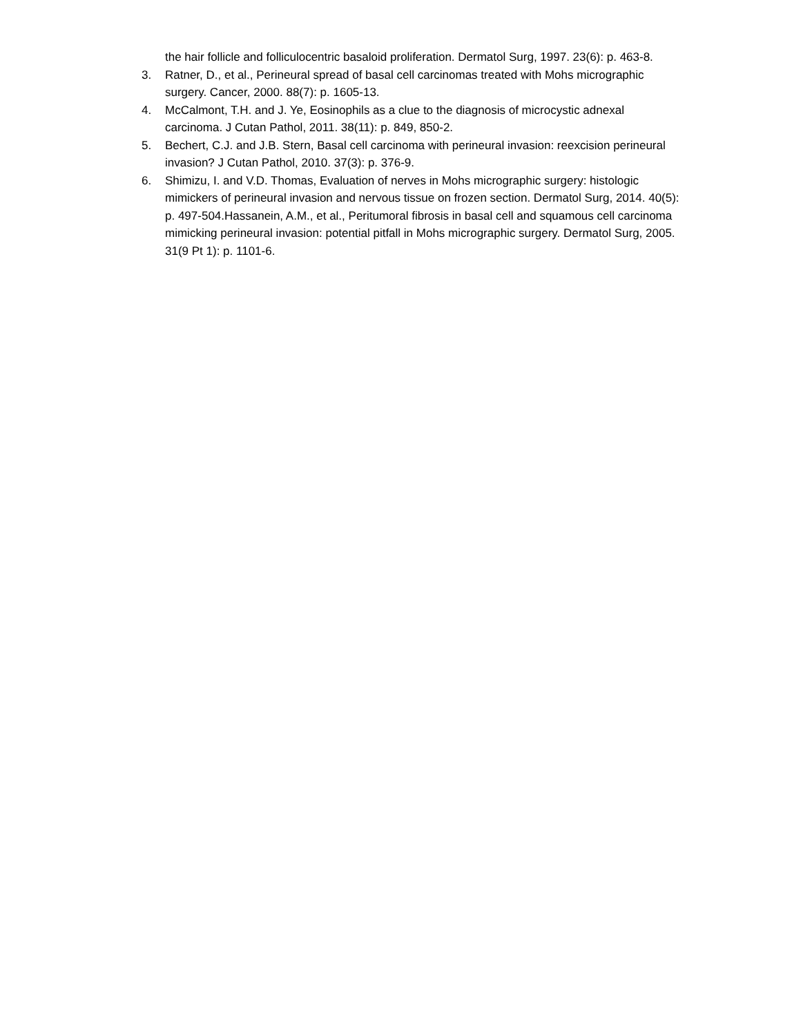the hair follicle and folliculocentric basaloid proliferation. Dermatol Surg, 1997. 23(6): p. 463-8.
3. Ratner, D., et al., Perineural spread of basal cell carcinomas treated with Mohs micrographic surgery. Cancer, 2000. 88(7): p. 1605-13.
4. McCalmont, T.H. and J. Ye, Eosinophils as a clue to the diagnosis of microcystic adnexal carcinoma. J Cutan Pathol, 2011. 38(11): p. 849, 850-2.
5. Bechert, C.J. and J.B. Stern, Basal cell carcinoma with perineural invasion: reexcision perineural invasion? J Cutan Pathol, 2010. 37(3): p. 376-9.
6. Shimizu, I. and V.D. Thomas, Evaluation of nerves in Mohs micrographic surgery: histologic mimickers of perineural invasion and nervous tissue on frozen section. Dermatol Surg, 2014. 40(5): p. 497-504.Hassanein, A.M., et al., Peritumoral fibrosis in basal cell and squamous cell carcinoma mimicking perineural invasion: potential pitfall in Mohs micrographic surgery. Dermatol Surg, 2005. 31(9 Pt 1): p. 1101-6.